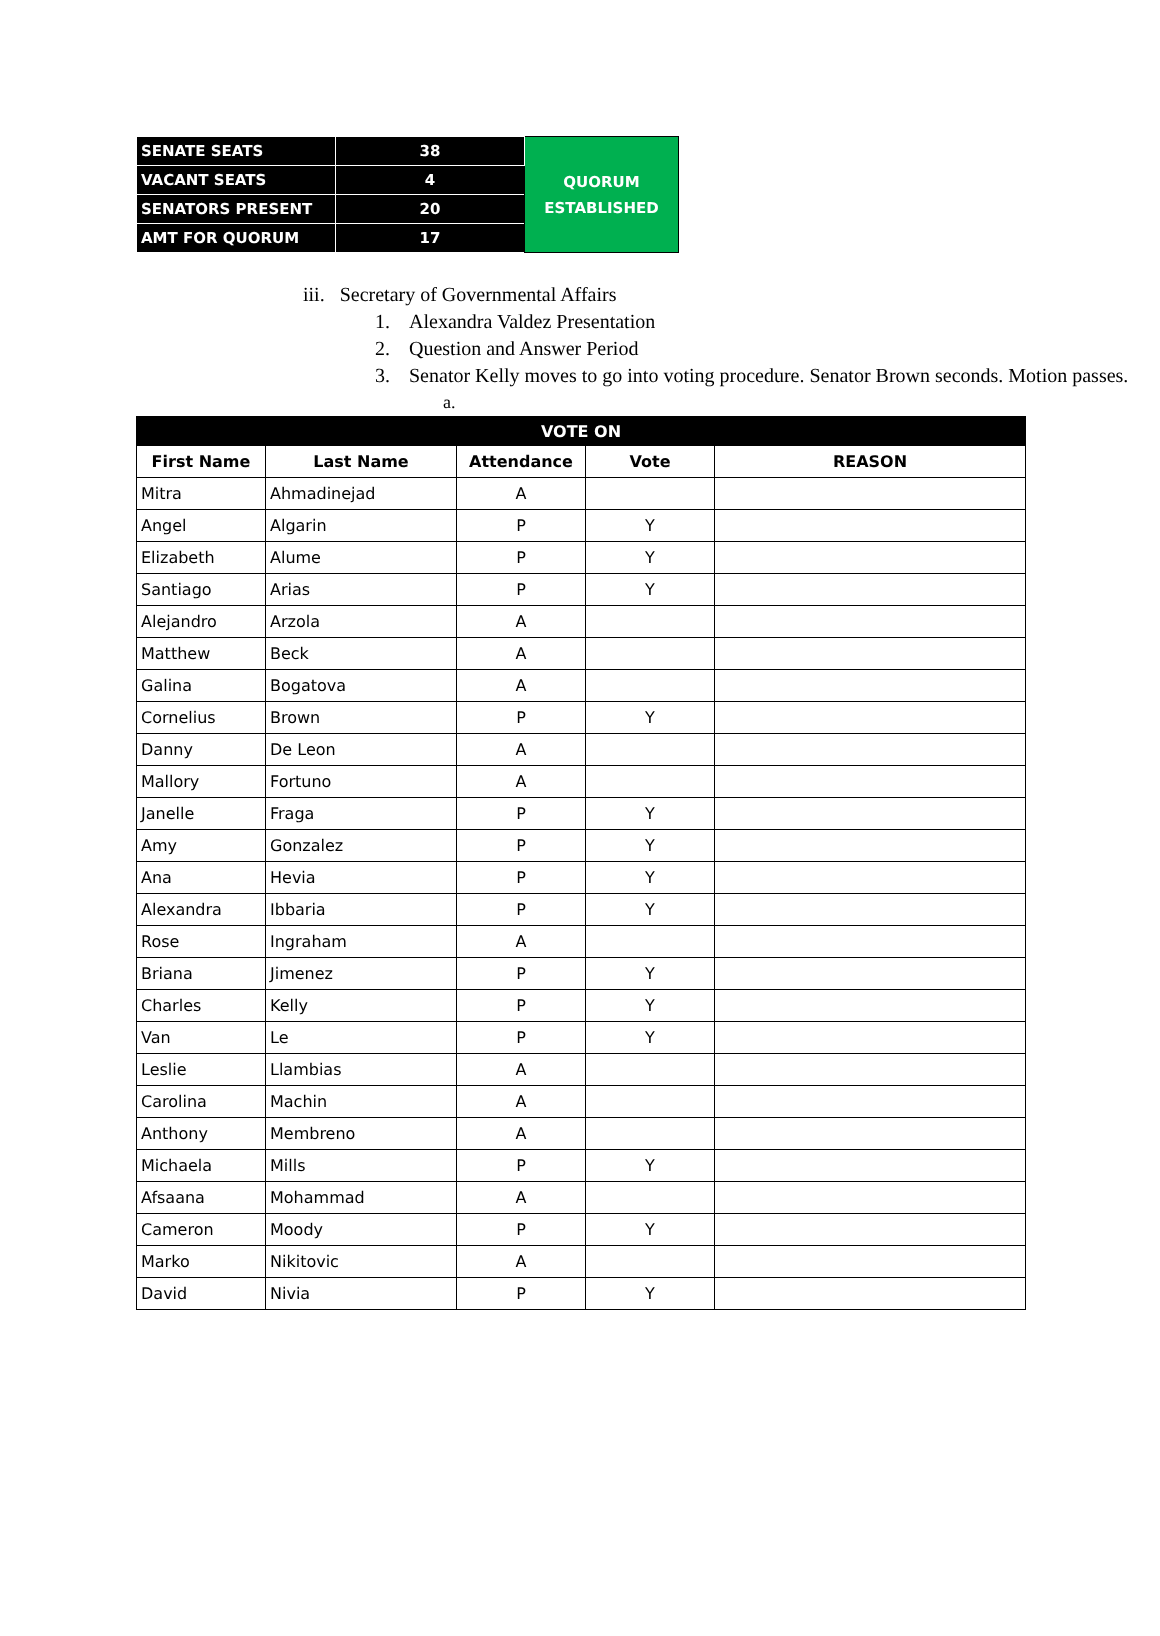| SENATE SEATS | 38 | QUORUM ESTABLISHED |
| VACANT SEATS | 4 | |
| SENATORS PRESENT | 20 | |
| AMT FOR QUORUM | 17 | |
iii. Secretary of Governmental Affairs
1. Alexandra Valdez Presentation
2. Question and Answer Period
3. Senator Kelly moves to go into voting procedure. Senator Brown seconds. Motion passes.
a.
| VOTE ON | | | | |
| --- | --- | --- | --- | --- |
| First Name | Last Name | Attendance | Vote | REASON |
| Mitra | Ahmadinejad | A | | |
| Angel | Algarin | P | Y | |
| Elizabeth | Alume | P | Y | |
| Santiago | Arias | P | Y | |
| Alejandro | Arzola | A | | |
| Matthew | Beck | A | | |
| Galina | Bogatova | A | | |
| Cornelius | Brown | P | Y | |
| Danny | De Leon | A | | |
| Mallory | Fortuno | A | | |
| Janelle | Fraga | P | Y | |
| Amy | Gonzalez | P | Y | |
| Ana | Hevia | P | Y | |
| Alexandra | Ibbaria | P | Y | |
| Rose | Ingraham | A | | |
| Briana | Jimenez | P | Y | |
| Charles | Kelly | P | Y | |
| Van | Le | P | Y | |
| Leslie | Llambias | A | | |
| Carolina | Machin | A | | |
| Anthony | Membreno | A | | |
| Michaela | Mills | P | Y | |
| Afsaana | Mohammad | A | | |
| Cameron | Moody | P | Y | |
| Marko | Nikitovic | A | | |
| David | Nivia | P | Y | |